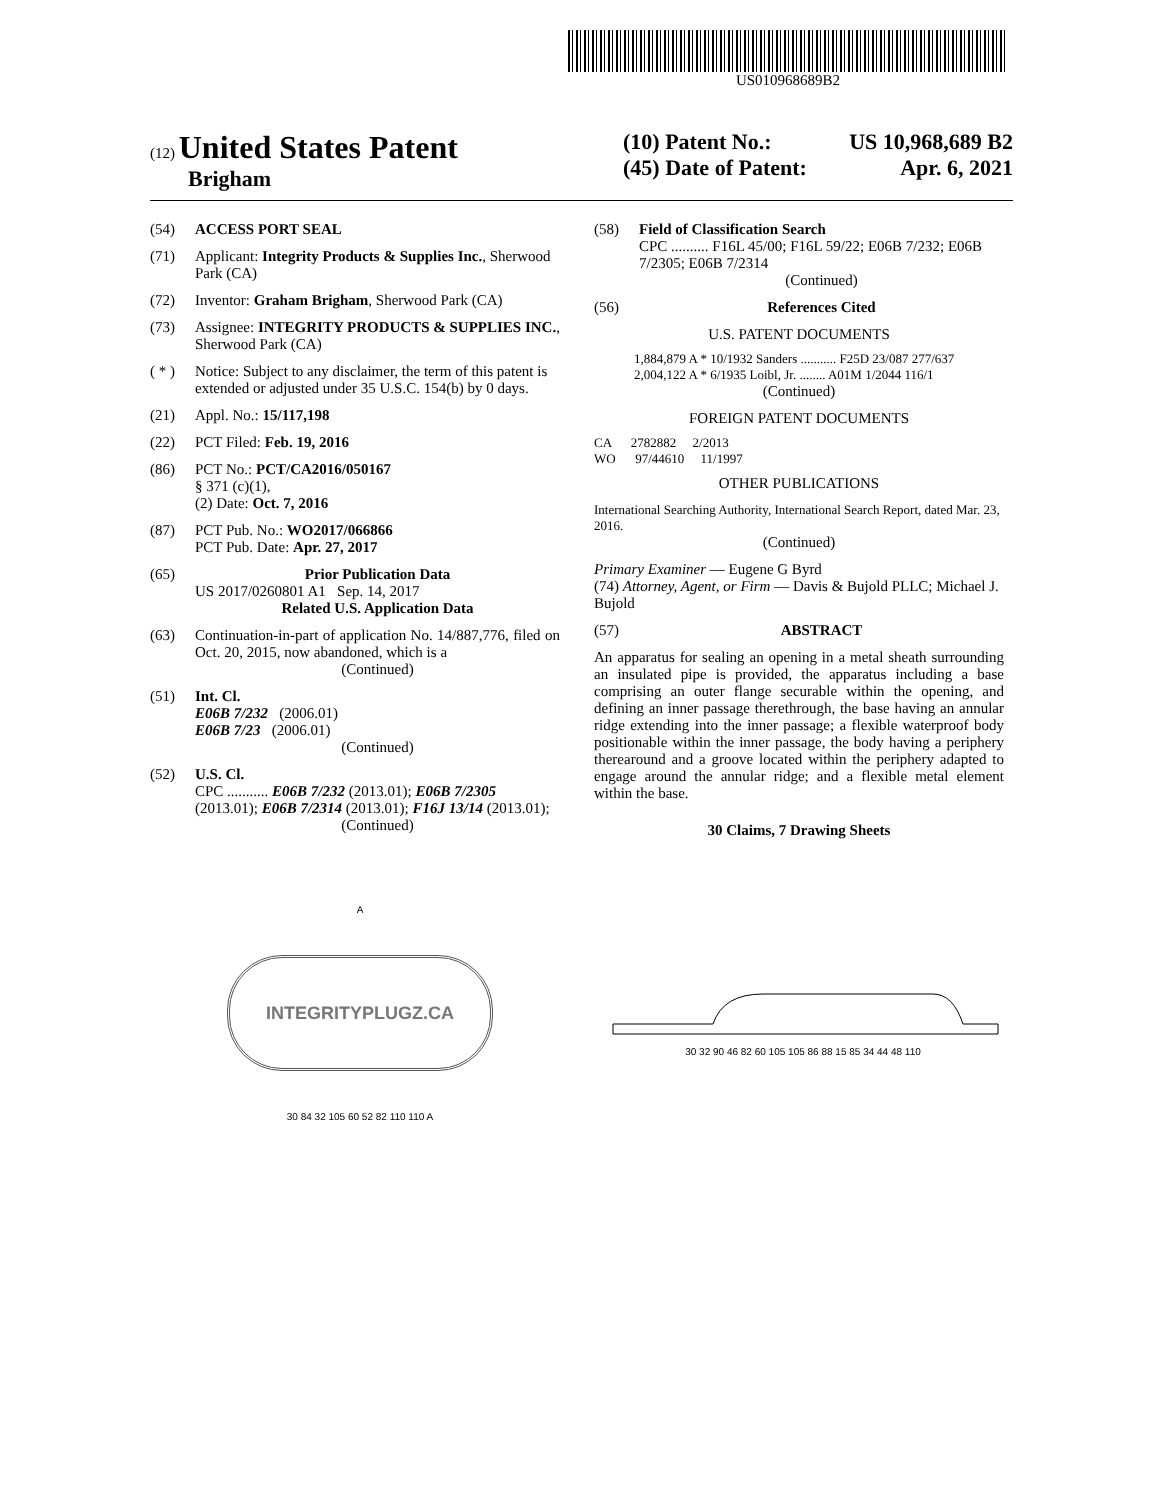US010968689B2
(12) United States Patent
Brigham
(10) Patent No.: US 10,968,689 B2
(45) Date of Patent: Apr. 6, 2021
(54) ACCESS PORT SEAL
(71) Applicant: Integrity Products & Supplies Inc., Sherwood Park (CA)
(72) Inventor: Graham Brigham, Sherwood Park (CA)
(73) Assignee: INTEGRITY PRODUCTS & SUPPLIES INC., Sherwood Park (CA)
( * ) Notice: Subject to any disclaimer, the term of this patent is extended or adjusted under 35 U.S.C. 154(b) by 0 days.
(21) Appl. No.: 15/117,198
(22) PCT Filed: Feb. 19, 2016
(86) PCT No.: PCT/CA2016/050167
§ 371 (c)(1),
(2) Date: Oct. 7, 2016
(87) PCT Pub. No.: WO2017/066866
PCT Pub. Date: Apr. 27, 2017
(65) Prior Publication Data
US 2017/0260801 A1 Sep. 14, 2017
Related U.S. Application Data
(63) Continuation-in-part of application No. 14/887,776, filed on Oct. 20, 2015, now abandoned, which is a
(Continued)
(51) Int. Cl.
E06B 7/232 (2006.01)
E06B 7/23 (2006.01)
(Continued)
(52) U.S. Cl.
CPC ........... E06B 7/232 (2013.01); E06B 7/2305 (2013.01); E06B 7/2314 (2013.01); F16J 13/14 (2013.01);
(Continued)
(58) Field of Classification Search
CPC .......... F16L 45/00; F16L 59/22; E06B 7/232; E06B 7/2305; E06B 7/2314
(Continued)
(56) References Cited
U.S. PATENT DOCUMENTS
1,884,879 A * 10/1932 Sanders ........... F25D 23/087 277/637
2,004,122 A * 6/1935 Loibl, Jr. ........ A01M 1/2044 116/1
(Continued)
FOREIGN PATENT DOCUMENTS
CA 2782882 2/2013
WO 97/44610 11/1997
OTHER PUBLICATIONS
International Searching Authority, International Search Report, dated Mar. 23, 2016.
(Continued)
Primary Examiner — Eugene G Byrd
(74) Attorney, Agent, or Firm — Davis & Bujold PLLC; Michael J. Bujold
(57) ABSTRACT
An apparatus for sealing an opening in a metal sheath surrounding an insulated pipe is provided, the apparatus including a base comprising an outer flange securable within the opening, and defining an inner passage therethrough, the base having an annular ridge extending into the inner passage; a flexible waterproof body positionable within the inner passage, the body having a periphery therearound and a groove located within the periphery adapted to engage around the annular ridge; and a flexible metal element within the base.
30 Claims, 7 Drawing Sheets
A
INTEGRITYPLUGZ.CA
30 84 32 105 60 52 82 110 110 A
30 32 90 46 82 60 105 105 86 88 15 85 34 44 48 110